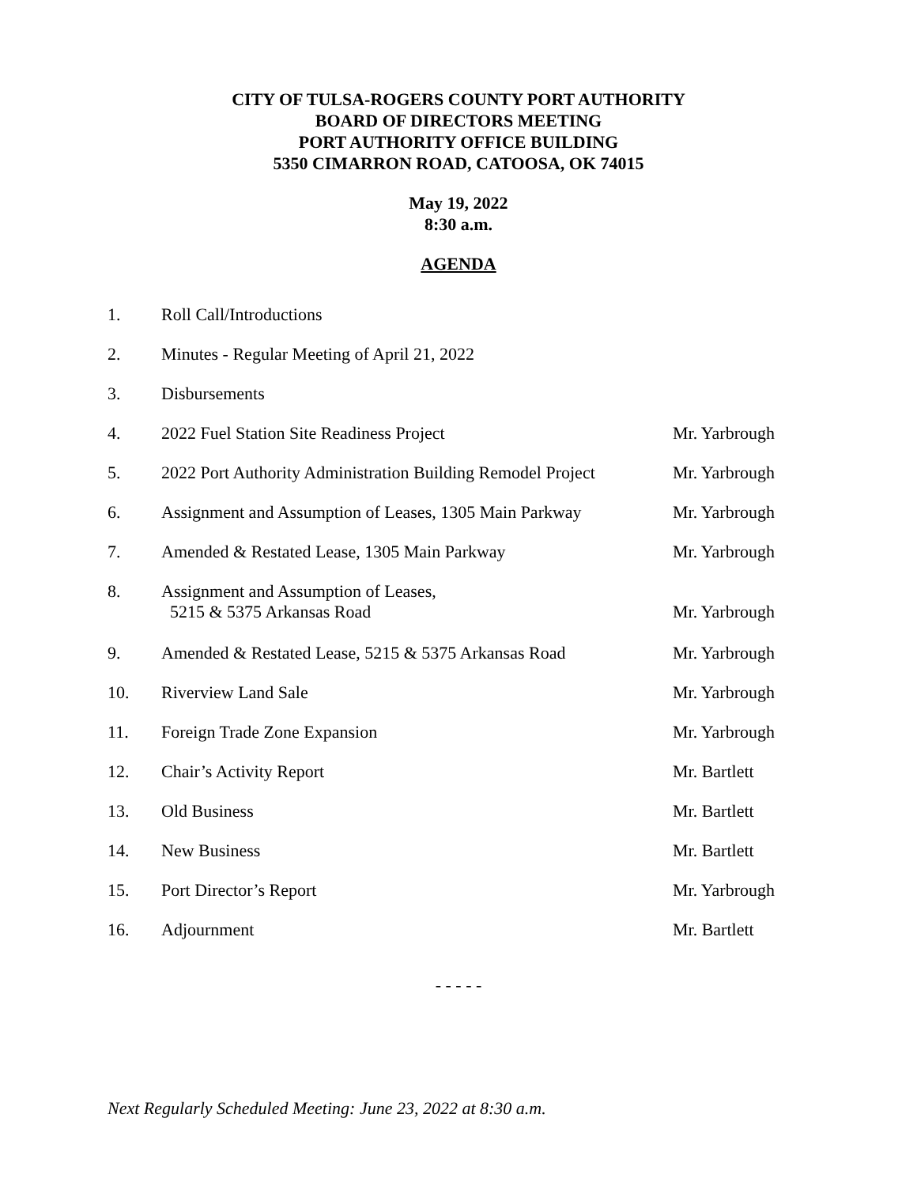CITY OF TULSA-ROGERS COUNTY PORT AUTHORITY
BOARD OF DIRECTORS MEETING
PORT AUTHORITY OFFICE BUILDING
5350 CIMARRON ROAD, CATOOSA, OK 74015
May 19, 2022
8:30 a.m.
AGENDA
| 1. | Roll Call/Introductions | |
| 2. | Minutes - Regular Meeting of April 21, 2022 | |
| 3. | Disbursements | |
| 4. | 2022 Fuel Station Site Readiness Project | Mr. Yarbrough |
| 5. | 2022 Port Authority Administration Building Remodel Project | Mr. Yarbrough |
| 6. | Assignment and Assumption of Leases, 1305 Main Parkway | Mr. Yarbrough |
| 7. | Amended & Restated Lease, 1305 Main Parkway | Mr. Yarbrough |
| 8. | Assignment and Assumption of Leases, 5215 & 5375 Arkansas Road | Mr. Yarbrough |
| 9. | Amended & Restated Lease, 5215 & 5375 Arkansas Road | Mr. Yarbrough |
| 10. | Riverview Land Sale | Mr. Yarbrough |
| 11. | Foreign Trade Zone Expansion | Mr. Yarbrough |
| 12. | Chair’s Activity Report | Mr. Bartlett |
| 13. | Old Business | Mr. Bartlett |
| 14. | New Business | Mr. Bartlett |
| 15. | Port Director’s Report | Mr. Yarbrough |
| 16. | Adjournment | Mr. Bartlett |
- - - - -
Next Regularly Scheduled Meeting: June 23, 2022 at 8:30 a.m.